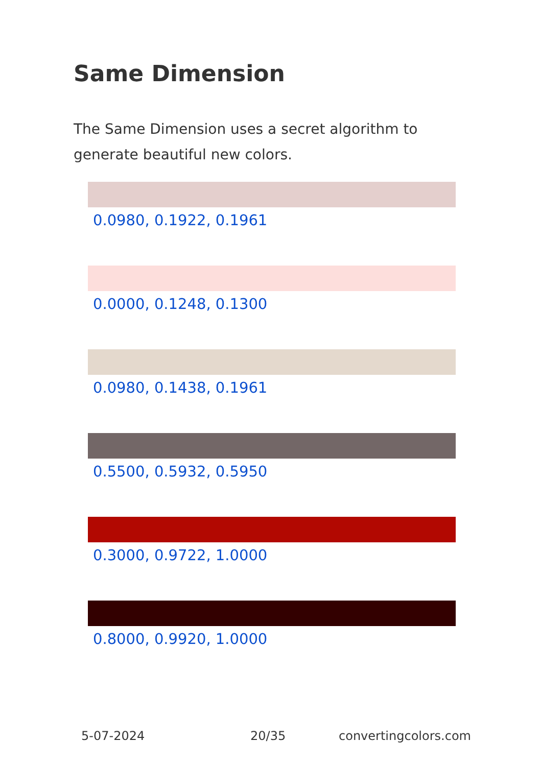Same Dimension
The Same Dimension uses a secret algorithm to generate beautiful new colors.
0.0980, 0.1922, 0.1961
0.0000, 0.1248, 0.1300
0.0980, 0.1438, 0.1961
0.5500, 0.5932, 0.5950
0.3000, 0.9722, 1.0000
0.8000, 0.9920, 1.0000
5-07-2024 20/35 convertingcolors.com